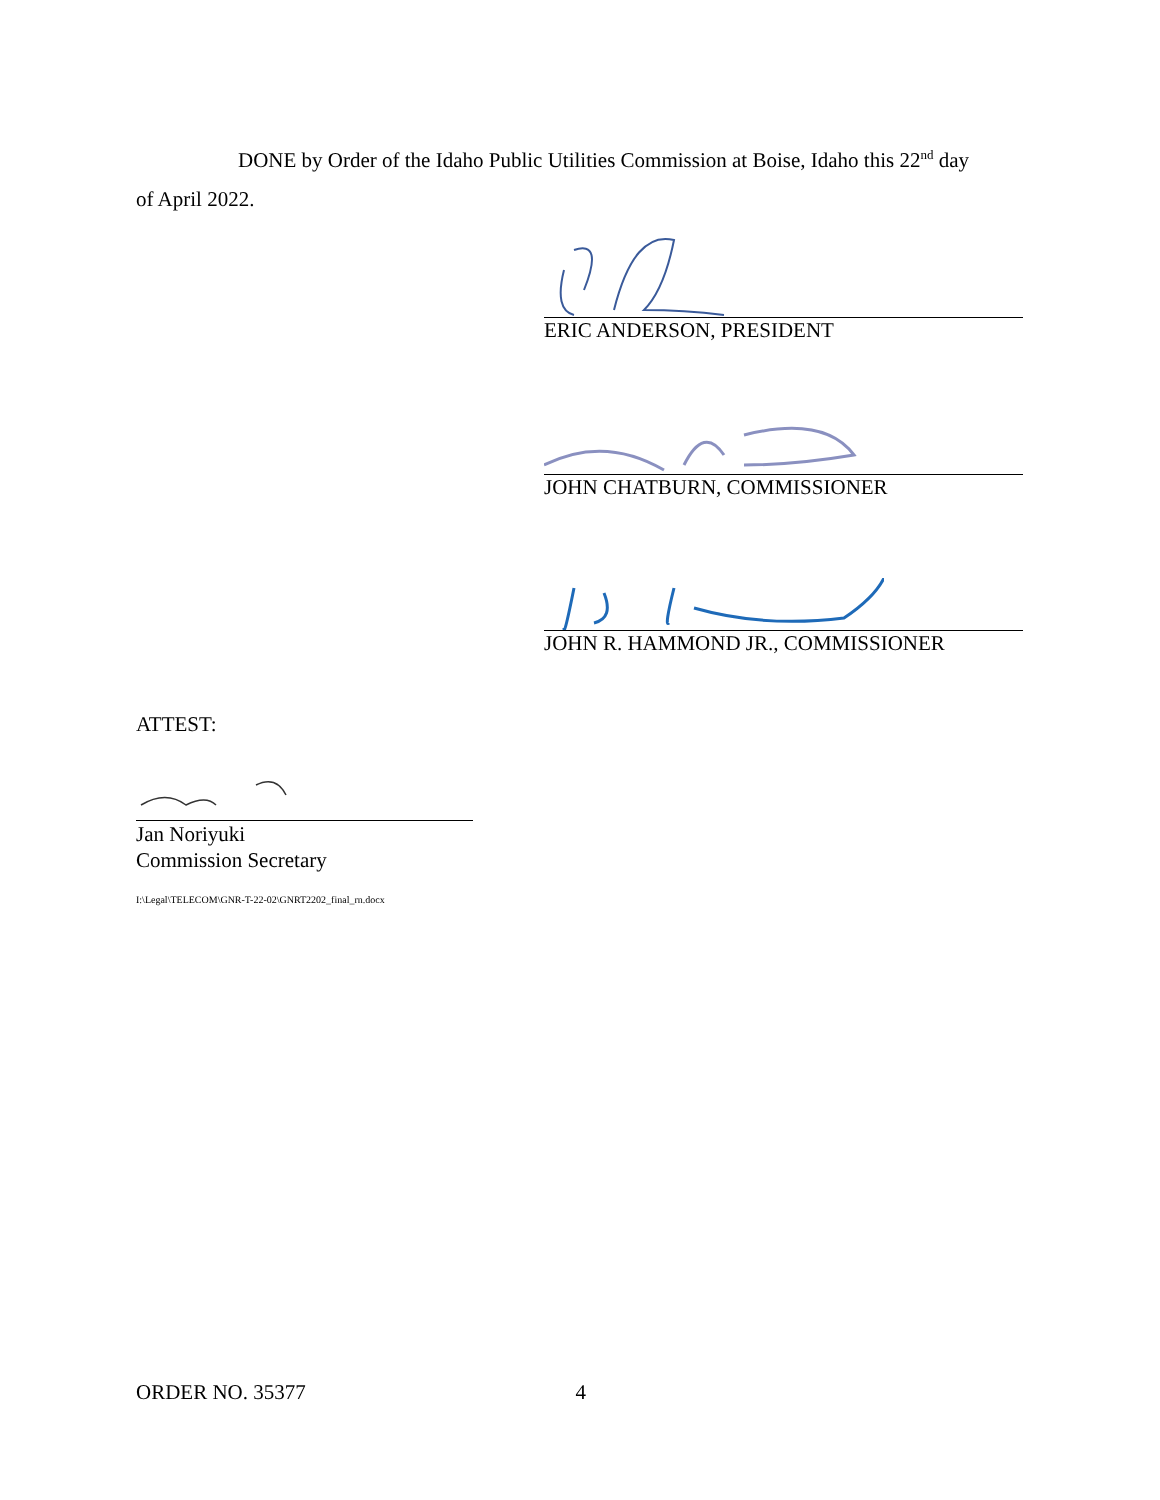DONE by Order of the Idaho Public Utilities Commission at Boise, Idaho this 22<sup>nd</sup> day
of April 2022.
ERIC ANDERSON, PRESIDENT
JOHN CHATBURN, COMMISSIONER
JOHN R. HAMMOND JR., COMMISSIONER
ATTEST:
Jan Noriyuki
Commission Secretary
I:\Legal\TELECOM\GNR-T-22-02\GNRT2202_final_rn.docx
ORDER NO. 35377 4